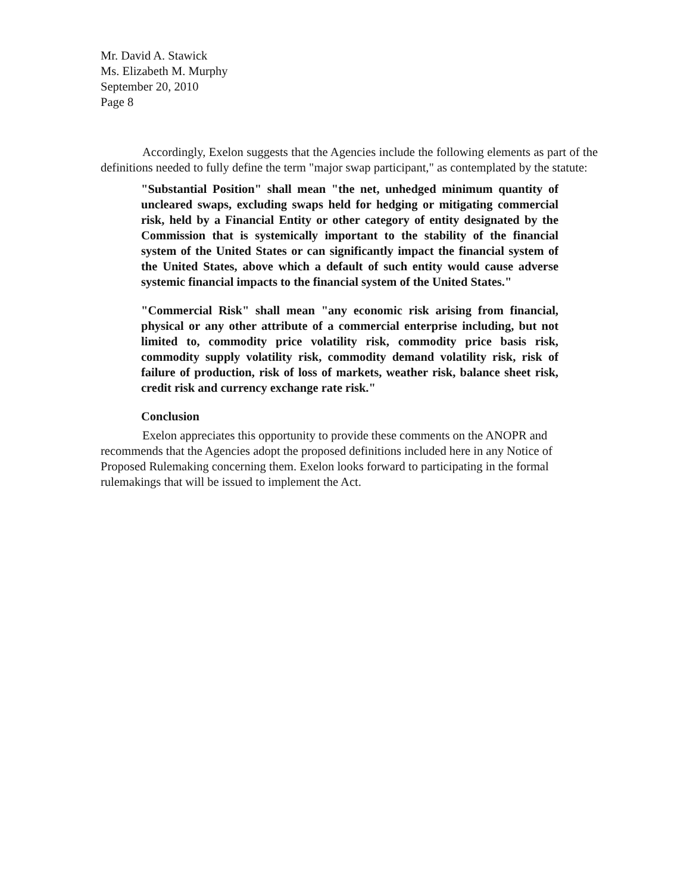Mr. David A. Stawick
Ms. Elizabeth M. Murphy
September 20, 2010
Page 8
Accordingly, Exelon suggests that the Agencies include the following elements as part of the definitions needed to fully define the term "major swap participant," as contemplated by the statute:
"Substantial Position" shall mean "the net, unhedged minimum quantity of uncleared swaps, excluding swaps held for hedging or mitigating commercial risk, held by a Financial Entity or other category of entity designated by the Commission that is systemically important to the stability of the financial system of the United States or can significantly impact the financial system of the United States, above which a default of such entity would cause adverse systemic financial impacts to the financial system of the United States."
"Commercial Risk" shall mean "any economic risk arising from financial, physical or any other attribute of a commercial enterprise including, but not limited to, commodity price volatility risk, commodity price basis risk, commodity supply volatility risk, commodity demand volatility risk, risk of failure of production, risk of loss of markets, weather risk, balance sheet risk, credit risk and currency exchange rate risk."
Conclusion
Exelon appreciates this opportunity to provide these comments on the ANOPR and recommends that the Agencies adopt the proposed definitions included here in any Notice of Proposed Rulemaking concerning them. Exelon looks forward to participating in the formal rulemakings that will be issued to implement the Act.